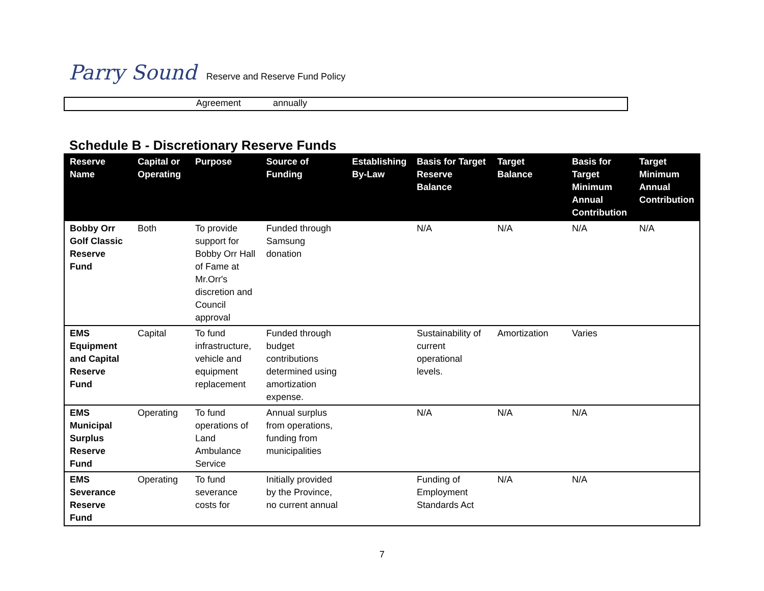Parry Sound
Reserve and Reserve Fund Policy
Agreement annually
Schedule B - Discretionary Reserve Funds
| Reserve Name | Capital or Operating | Purpose | Source of Funding | Establishing By-Law | Basis for Target Reserve Balance | Target Balance | Basis for Target Minimum Annual Contribution | Target Minimum Annual Contribution |
| --- | --- | --- | --- | --- | --- | --- | --- | --- |
| Bobby Orr Golf Classic Reserve Fund | Both | To provide support for Bobby Orr Hall of Fame at Mr.Orr's discretion and Council approval | Funded through Samsung donation | | N/A | N/A | N/A | N/A |
| EMS Equipment and Capital Reserve Fund | Capital | To fund infrastructure, vehicle and equipment replacement | Funded through budget contributions determined using amortization expense. | | Sustainability of current operational levels. | Amortization | Varies | |
| EMS Municipal Surplus Reserve Fund | Operating | To fund operations of Land Ambulance Service | Annual surplus from operations, funding from municipalities | | N/A | N/A | N/A | |
| EMS Severance Reserve Fund | Operating | To fund severance costs for | Initially provided by the Province, no current annual | | Funding of Employment Standards Act | N/A | N/A | |
7